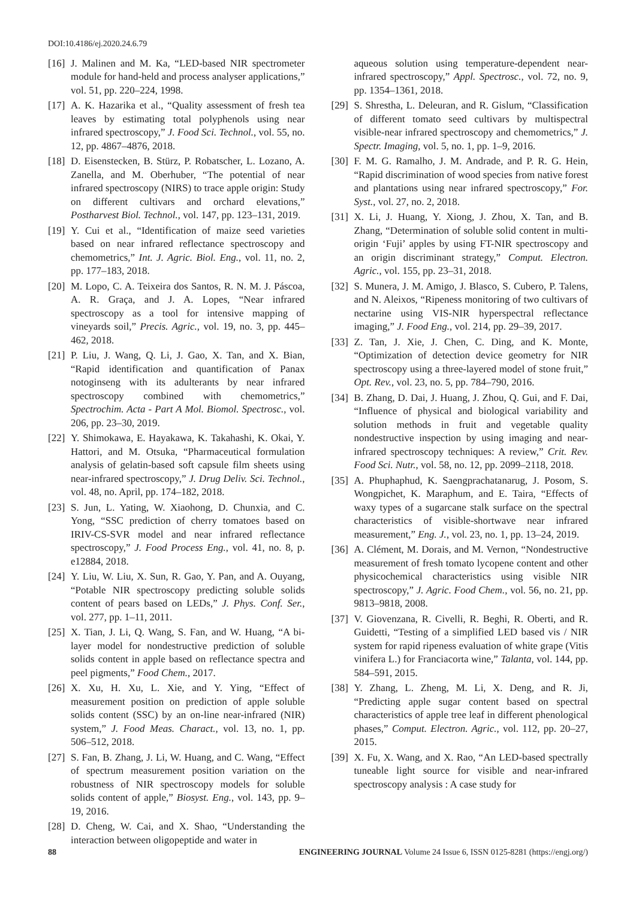DOI:10.4186/ej.2020.24.6.79
[16] J. Malinen and M. Ka, “LED-based NIR spectrometer module for hand-held and process analyser applications,” vol. 51, pp. 220–224, 1998.
[17] A. K. Hazarika et al., “Quality assessment of fresh tea leaves by estimating total polyphenols using near infrared spectroscopy,” J. Food Sci. Technol., vol. 55, no. 12, pp. 4867–4876, 2018.
[18] D. Eisenstecken, B. Stürz, P. Robatscher, L. Lozano, A. Zanella, and M. Oberhuber, “The potential of near infrared spectroscopy (NIRS) to trace apple origin: Study on different cultivars and orchard elevations,” Postharvest Biol. Technol., vol. 147, pp. 123–131, 2019.
[19] Y. Cui et al., “Identification of maize seed varieties based on near infrared reflectance spectroscopy and chemometrics,” Int. J. Agric. Biol. Eng., vol. 11, no. 2, pp. 177–183, 2018.
[20] M. Lopo, C. A. Teixeira dos Santos, R. N. M. J. Páscoa, A. R. Graça, and J. A. Lopes, “Near infrared spectroscopy as a tool for intensive mapping of vineyards soil,” Precis. Agric., vol. 19, no. 3, pp. 445–462, 2018.
[21] P. Liu, J. Wang, Q. Li, J. Gao, X. Tan, and X. Bian, “Rapid identification and quantification of Panax notoginseng with its adulterants by near infrared spectroscopy combined with chemometrics,” Spectrochim. Acta - Part A Mol. Biomol. Spectrosc., vol. 206, pp. 23–30, 2019.
[22] Y. Shimokawa, E. Hayakawa, K. Takahashi, K. Okai, Y. Hattori, and M. Otsuka, “Pharmaceutical formulation analysis of gelatin-based soft capsule film sheets using near-infrared spectroscopy,” J. Drug Deliv. Sci. Technol., vol. 48, no. April, pp. 174–182, 2018.
[23] S. Jun, L. Yating, W. Xiaohong, D. Chunxia, and C. Yong, “SSC prediction of cherry tomatoes based on IRIV-CS-SVR model and near infrared reflectance spectroscopy,” J. Food Process Eng., vol. 41, no. 8, p. e12884, 2018.
[24] Y. Liu, W. Liu, X. Sun, R. Gao, Y. Pan, and A. Ouyang, “Potable NIR spectroscopy predicting soluble solids content of pears based on LEDs,” J. Phys. Conf. Ser., vol. 277, pp. 1–11, 2011.
[25] X. Tian, J. Li, Q. Wang, S. Fan, and W. Huang, “A bi-layer model for nondestructive prediction of soluble solids content in apple based on reflectance spectra and peel pigments,” Food Chem., 2017.
[26] X. Xu, H. Xu, L. Xie, and Y. Ying, “Effect of measurement position on prediction of apple soluble solids content (SSC) by an on-line near-infrared (NIR) system,” J. Food Meas. Charact., vol. 13, no. 1, pp. 506–512, 2018.
[27] S. Fan, B. Zhang, J. Li, W. Huang, and C. Wang, “Effect of spectrum measurement position variation on the robustness of NIR spectroscopy models for soluble solids content of apple,” Biosyst. Eng., vol. 143, pp. 9–19, 2016.
[28] D. Cheng, W. Cai, and X. Shao, “Understanding the interaction between oligopeptide and water in
aqueous solution using temperature-dependent near-infrared spectroscopy,” Appl. Spectrosc., vol. 72, no. 9, pp. 1354–1361, 2018.
[29] S. Shrestha, L. Deleuran, and R. Gislum, “Classification of different tomato seed cultivars by multispectral visible-near infrared spectroscopy and chemometrics,” J. Spectr. Imaging, vol. 5, no. 1, pp. 1–9, 2016.
[30] F. M. G. Ramalho, J. M. Andrade, and P. R. G. Hein, “Rapid discrimination of wood species from native forest and plantations using near infrared spectroscopy,” For. Syst., vol. 27, no. 2, 2018.
[31] X. Li, J. Huang, Y. Xiong, J. Zhou, X. Tan, and B. Zhang, “Determination of soluble solid content in multi-origin ‘Fuji’ apples by using FT-NIR spectroscopy and an origin discriminant strategy,” Comput. Electron. Agric., vol. 155, pp. 23–31, 2018.
[32] S. Munera, J. M. Amigo, J. Blasco, S. Cubero, P. Talens, and N. Aleixos, “Ripeness monitoring of two cultivars of nectarine using VIS-NIR hyperspectral reflectance imaging,” J. Food Eng., vol. 214, pp. 29–39, 2017.
[33] Z. Tan, J. Xie, J. Chen, C. Ding, and K. Monte, “Optimization of detection device geometry for NIR spectroscopy using a three-layered model of stone fruit,” Opt. Rev., vol. 23, no. 5, pp. 784–790, 2016.
[34] B. Zhang, D. Dai, J. Huang, J. Zhou, Q. Gui, and F. Dai, “Influence of physical and biological variability and solution methods in fruit and vegetable quality nondestructive inspection by using imaging and near-infrared spectroscopy techniques: A review,” Crit. Rev. Food Sci. Nutr., vol. 58, no. 12, pp. 2099–2118, 2018.
[35] A. Phuphaphud, K. Saengprachatanarug, J. Posom, S. Wongpichet, K. Maraphum, and E. Taira, “Effects of waxy types of a sugarcane stalk surface on the spectral characteristics of visible-shortwave near infrared measurement,” Eng. J., vol. 23, no. 1, pp. 13–24, 2019.
[36] A. Clément, M. Dorais, and M. Vernon, “Nondestructive measurement of fresh tomato lycopene content and other physicochemical characteristics using visible NIR spectroscopy,” J. Agric. Food Chem., vol. 56, no. 21, pp. 9813–9818, 2008.
[37] V. Giovenzana, R. Civelli, R. Beghi, R. Oberti, and R. Guidetti, “Testing of a simplified LED based vis / NIR system for rapid ripeness evaluation of white grape (Vitis vinifera L.) for Franciacorta wine,” Talanta, vol. 144, pp. 584–591, 2015.
[38] Y. Zhang, L. Zheng, M. Li, X. Deng, and R. Ji, “Predicting apple sugar content based on spectral characteristics of apple tree leaf in different phenological phases,” Comput. Electron. Agric., vol. 112, pp. 20–27, 2015.
[39] X. Fu, X. Wang, and X. Rao, “An LED-based spectrally tuneable light source for visible and near-infrared spectroscopy analysis : A case study for
88 ENGINEERING JOURNAL Volume 24 Issue 6, ISSN 0125-8281 (https://engj.org/)